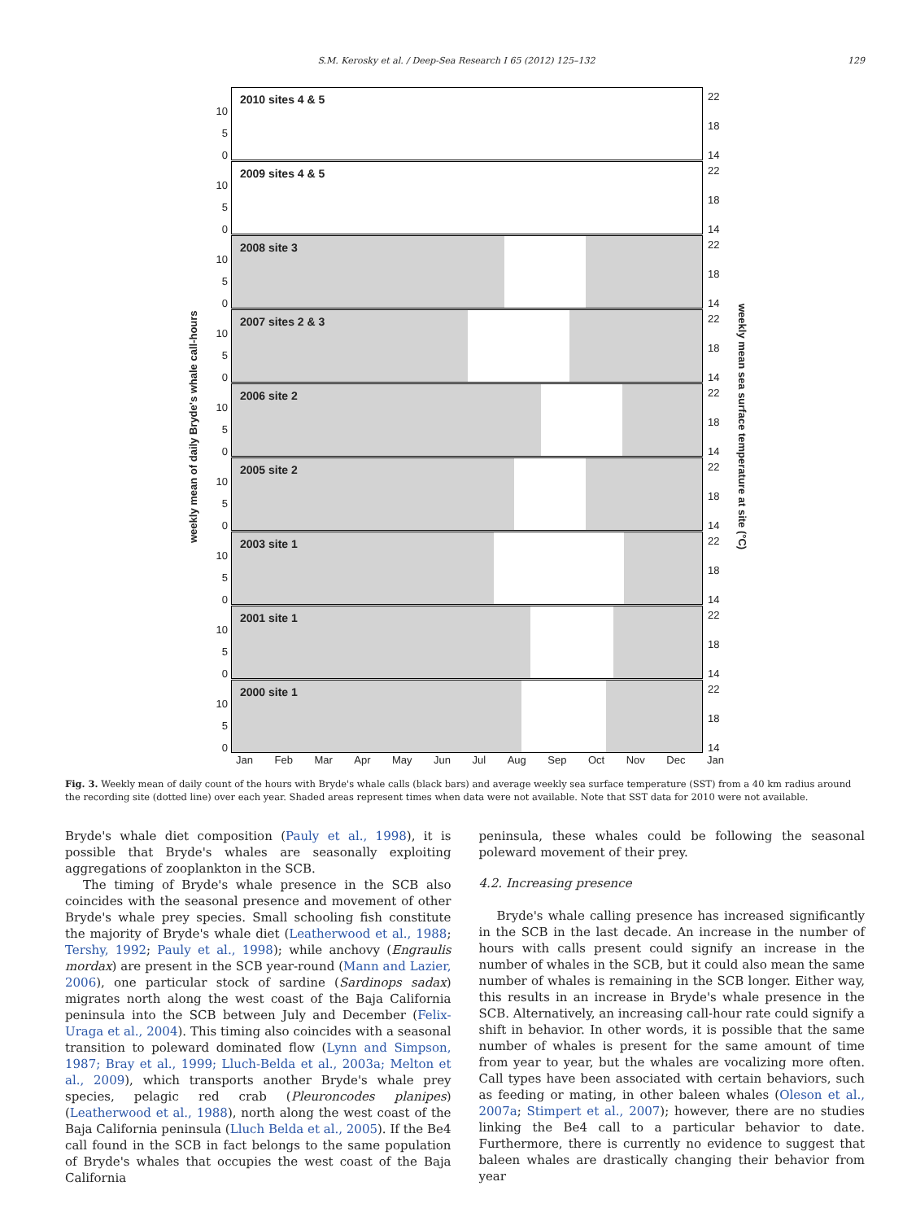S.M. Kerosky et al. / Deep-Sea Research I 65 (2012) 125–132 129
weekly mean of daily Bryde's whale call-hours
10
5
0
2010 sites 4 & 5 22
18
14
10
5
0
2009 sites 4 & 5 22
18
14
10
5
0
2008 site 3 22
18
14
10
5
0
2007 sites 2 & 3 22
18
14
10
5
0
2006 site 2 22
18
14
10
5
0
2005 site 2 22
18
14
10
5
0
2003 site 1 22
18
14
10
5
0
2001 site 1 22
18
14
10
5
0
2000 site 1 22
18
14
Jan Feb Mar Apr May Jun Jul Aug Sep Oct Nov Dec Jan
weekly mean sea surface temperature at site (°C)
Fig. 3. Weekly mean of daily count of the hours with Bryde's whale calls (black bars) and average weekly sea surface temperature (SST) from a 40 km radius around the recording site (dotted line) over each year. Shaded areas represent times when data were not available. Note that SST data for 2010 were not available.
Bryde's whale diet composition (Pauly et al., 1998), it is possible that Bryde's whales are seasonally exploiting aggregations of zooplankton in the SCB.
The timing of Bryde's whale presence in the SCB also coincides with the seasonal presence and movement of other Bryde's whale prey species. Small schooling fish constitute the majority of Bryde's whale diet (Leatherwood et al., 1988; Tershy, 1992; Pauly et al., 1998); while anchovy (Engraulis mordax) are present in the SCB year-round (Mann and Lazier, 2006), one particular stock of sardine (Sardinops sadax) migrates north along the west coast of the Baja California peninsula into the SCB between July and December (Felix-Uraga et al., 2004). This timing also coincides with a seasonal transition to poleward dominated flow (Lynn and Simpson, 1987; Bray et al., 1999; Lluch-Belda et al., 2003a; Melton et al., 2009), which transports another Bryde's whale prey species, pelagic red crab (Pleuroncodes planipes) (Leatherwood et al., 1988), north along the west coast of the Baja California peninsula (Lluch Belda et al., 2005). If the Be4 call found in the SCB in fact belongs to the same population of Bryde's whales that occupies the west coast of the Baja California
peninsula, these whales could be following the seasonal poleward movement of their prey.
4.2. Increasing presence
Bryde's whale calling presence has increased significantly in the SCB in the last decade. An increase in the number of hours with calls present could signify an increase in the number of whales in the SCB, but it could also mean the same number of whales is remaining in the SCB longer. Either way, this results in an increase in Bryde's whale presence in the SCB. Alternatively, an increasing call-hour rate could signify a shift in behavior. In other words, it is possible that the same number of whales is present for the same amount of time from year to year, but the whales are vocalizing more often. Call types have been associated with certain behaviors, such as feeding or mating, in other baleen whales (Oleson et al., 2007a; Stimpert et al., 2007); however, there are no studies linking the Be4 call to a particular behavior to date. Furthermore, there is currently no evidence to suggest that baleen whales are drastically changing their behavior from year